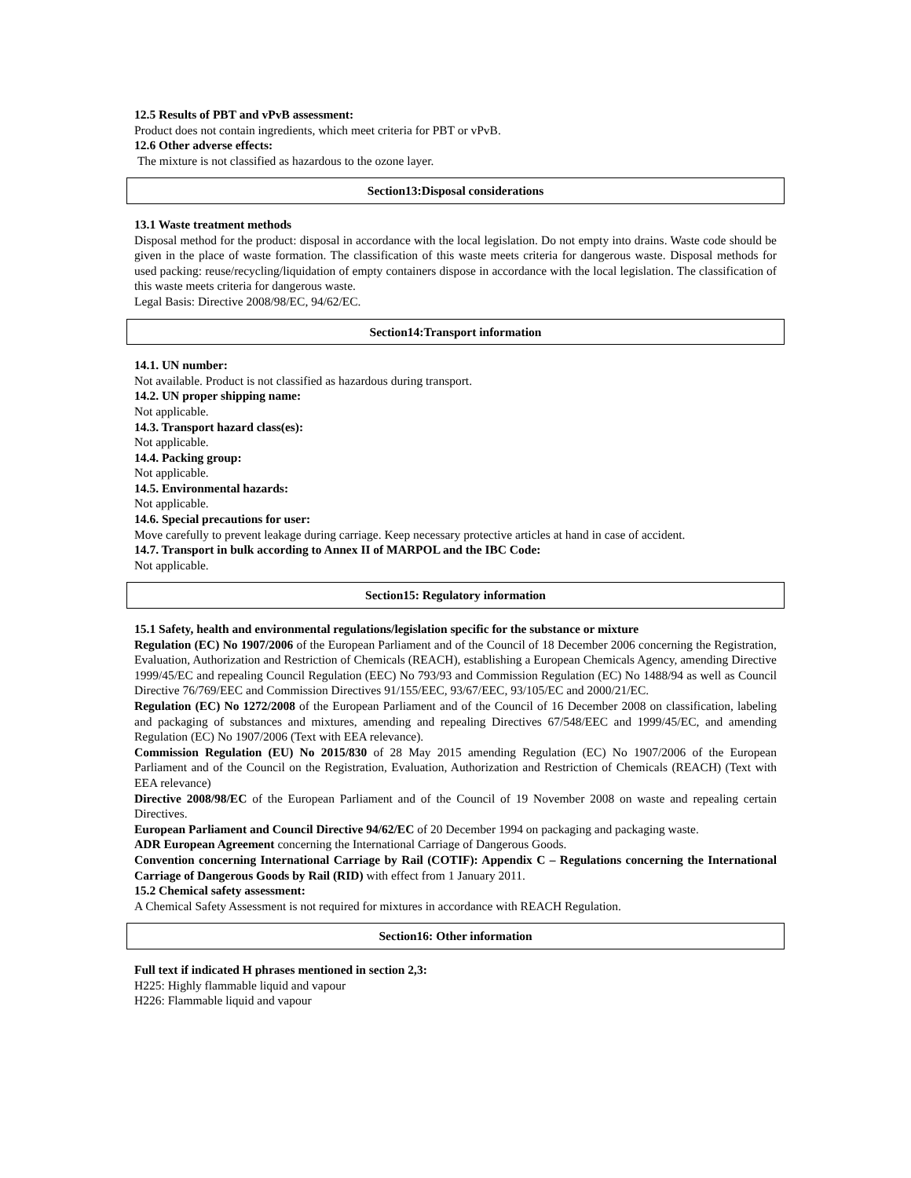12.5 Results of PBT and vPvB assessment:
Product does not contain ingredients, which meet criteria for PBT or vPvB.
12.6 Other adverse effects:
The mixture is not classified as hazardous to the ozone layer.
Section13:Disposal considerations
13.1 Waste treatment methods
Disposal method for the product: disposal in accordance with the local legislation. Do not empty into drains. Waste code should be given in the place of waste formation. The classification of this waste meets criteria for dangerous waste. Disposal methods for used packing: reuse/recycling/liquidation of empty containers dispose in accordance with the local legislation. The classification of this waste meets criteria for dangerous waste.
Legal Basis: Directive 2008/98/EC, 94/62/EC.
Section14:Transport information
14.1. UN number:
Not available. Product is not classified as hazardous during transport.
14.2. UN proper shipping name:
Not applicable.
14.3. Transport hazard class(es):
Not applicable.
14.4. Packing group:
Not applicable.
14.5. Environmental hazards:
Not applicable.
14.6. Special precautions for user:
Move carefully to prevent leakage during carriage. Keep necessary protective articles at hand in case of accident.
14.7. Transport in bulk according to Annex II of MARPOL and the IBC Code:
Not applicable.
Section15: Regulatory information
15.1 Safety, health and environmental regulations/legislation specific for the substance or mixture
Regulation (EC) No 1907/2006 of the European Parliament and of the Council of 18 December 2006 concerning the Registration, Evaluation, Authorization and Restriction of Chemicals (REACH), establishing a European Chemicals Agency, amending Directive 1999/45/EC and repealing Council Regulation (EEC) No 793/93 and Commission Regulation (EC) No 1488/94 as well as Council Directive 76/769/EEC and Commission Directives 91/155/EEC, 93/67/EEC, 93/105/EC and 2000/21/EC.
Regulation (EC) No 1272/2008 of the European Parliament and of the Council of 16 December 2008 on classification, labeling and packaging of substances and mixtures, amending and repealing Directives 67/548/EEC and 1999/45/EC, and amending Regulation (EC) No 1907/2006 (Text with EEA relevance).
Commission Regulation (EU) No 2015/830 of 28 May 2015 amending Regulation (EC) No 1907/2006 of the European Parliament and of the Council on the Registration, Evaluation, Authorization and Restriction of Chemicals (REACH) (Text with EEA relevance)
Directive 2008/98/EC of the European Parliament and of the Council of 19 November 2008 on waste and repealing certain Directives.
European Parliament and Council Directive 94/62/EC of 20 December 1994 on packaging and packaging waste.
ADR European Agreement concerning the International Carriage of Dangerous Goods.
Convention concerning International Carriage by Rail (COTIF): Appendix C – Regulations concerning the International Carriage of Dangerous Goods by Rail (RID) with effect from 1 January 2011.
15.2 Chemical safety assessment:
A Chemical Safety Assessment is not required for mixtures in accordance with REACH Regulation.
Section16: Other information
Full text if indicated H phrases mentioned in section 2,3:
H225: Highly flammable liquid and vapour
H226: Flammable liquid and vapour